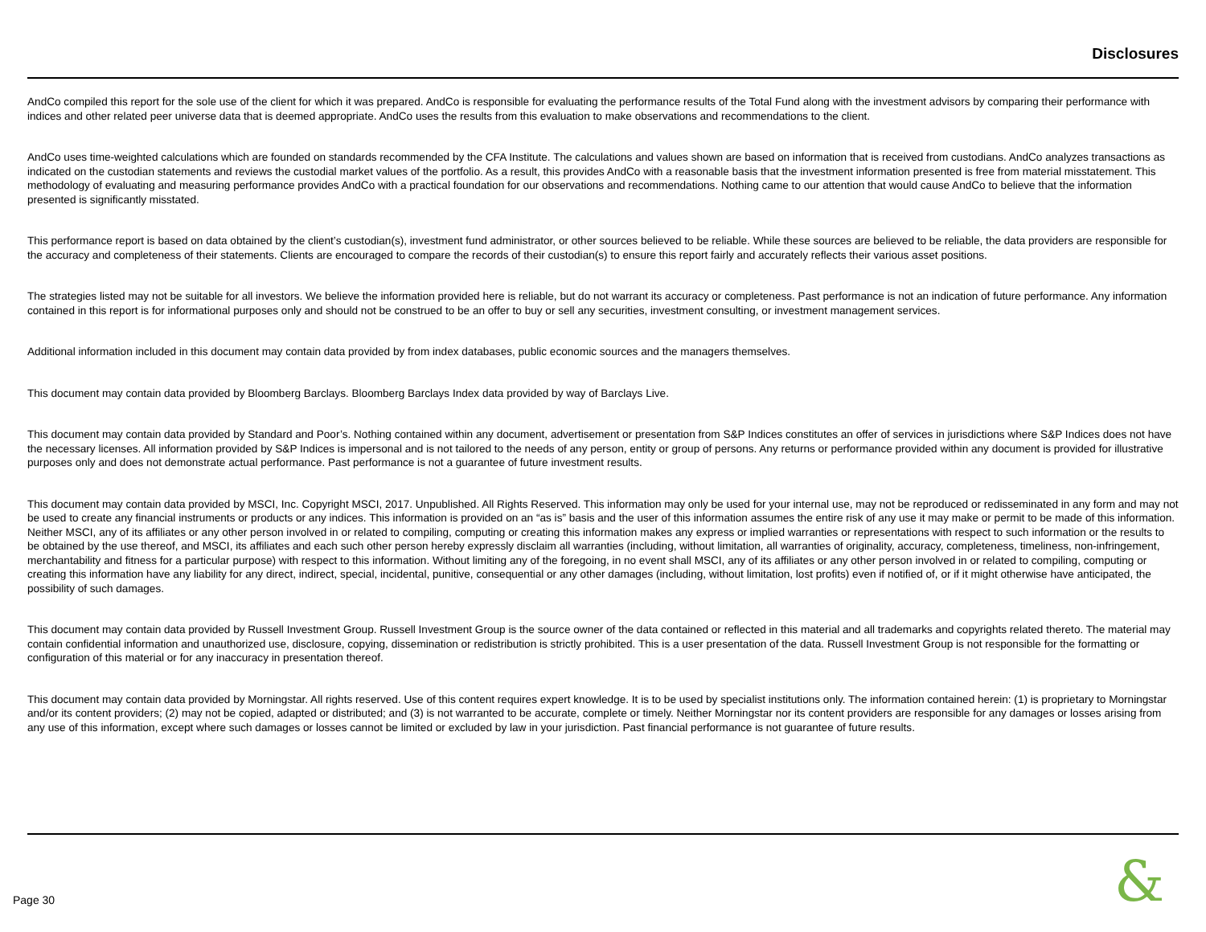Disclosures
AndCo compiled this report for the sole use of the client for which it was prepared. AndCo is responsible for evaluating the performance results of the Total Fund along with the investment advisors by comparing their performance with indices and other related peer universe data that is deemed appropriate. AndCo uses the results from this evaluation to make observations and recommendations to the client.
AndCo uses time-weighted calculations which are founded on standards recommended by the CFA Institute. The calculations and values shown are based on information that is received from custodians. AndCo analyzes transactions as indicated on the custodian statements and reviews the custodial market values of the portfolio. As a result, this provides AndCo with a reasonable basis that the investment information presented is free from material misstatement. This methodology of evaluating and measuring performance provides AndCo with a practical foundation for our observations and recommendations. Nothing came to our attention that would cause AndCo to believe that the information presented is significantly misstated.
This performance report is based on data obtained by the client’s custodian(s), investment fund administrator, or other sources believed to be reliable. While these sources are believed to be reliable, the data providers are responsible for the accuracy and completeness of their statements. Clients are encouraged to compare the records of their custodian(s) to ensure this report fairly and accurately reflects their various asset positions.
The strategies listed may not be suitable for all investors. We believe the information provided here is reliable, but do not warrant its accuracy or completeness. Past performance is not an indication of future performance. Any information contained in this report is for informational purposes only and should not be construed to be an offer to buy or sell any securities, investment consulting, or investment management services.
Additional information included in this document may contain data provided by from index databases, public economic sources and the managers themselves.
This document may contain data provided by Bloomberg Barclays. Bloomberg Barclays Index data provided by way of Barclays Live.
This document may contain data provided by Standard and Poor’s. Nothing contained within any document, advertisement or presentation from S&P Indices constitutes an offer of services in jurisdictions where S&P Indices does not have the necessary licenses. All information provided by S&P Indices is impersonal and is not tailored to the needs of any person, entity or group of persons. Any returns or performance provided within any document is provided for illustrative purposes only and does not demonstrate actual performance. Past performance is not a guarantee of future investment results.
This document may contain data provided by MSCI, Inc. Copyright MSCI, 2017. Unpublished. All Rights Reserved. This information may only be used for your internal use, may not be reproduced or redisseminated in any form and may not be used to create any financial instruments or products or any indices. This information is provided on an “as is” basis and the user of this information assumes the entire risk of any use it may make or permit to be made of this information. Neither MSCI, any of its affiliates or any other person involved in or related to compiling, computing or creating this information makes any express or implied warranties or representations with respect to such information or the results to be obtained by the use thereof, and MSCI, its affiliates and each such other person hereby expressly disclaim all warranties (including, without limitation, all warranties of originality, accuracy, completeness, timeliness, non-infringement, merchantability and fitness for a particular purpose) with respect to this information. Without limiting any of the foregoing, in no event shall MSCI, any of its affiliates or any other person involved in or related to compiling, computing or creating this information have any liability for any direct, indirect, special, incidental, punitive, consequential or any other damages (including, without limitation, lost profits) even if notified of, or if it might otherwise have anticipated, the possibility of such damages.
This document may contain data provided by Russell Investment Group. Russell Investment Group is the source owner of the data contained or reflected in this material and all trademarks and copyrights related thereto. The material may contain confidential information and unauthorized use, disclosure, copying, dissemination or redistribution is strictly prohibited. This is a user presentation of the data. Russell Investment Group is not responsible for the formatting or configuration of this material or for any inaccuracy in presentation thereof.
This document may contain data provided by Morningstar. All rights reserved. Use of this content requires expert knowledge. It is to be used by specialist institutions only. The information contained herein: (1) is proprietary to Morningstar and/or its content providers; (2) may not be copied, adapted or distributed; and (3) is not warranted to be accurate, complete or timely. Neither Morningstar nor its content providers are responsible for any damages or losses arising from any use of this information, except where such damages or losses cannot be limited or excluded by law in your jurisdiction. Past financial performance is not guarantee of future results.
Page 30 &